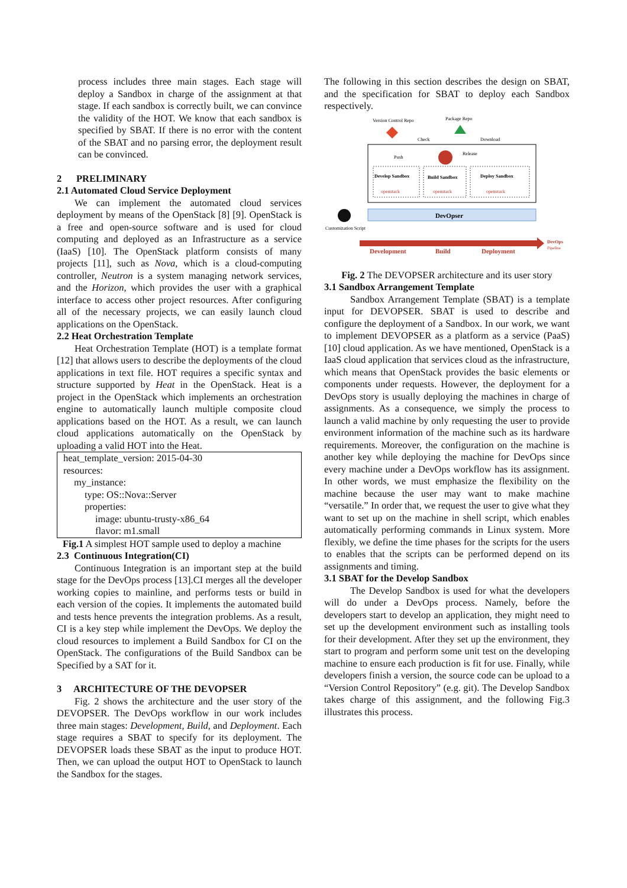process includes three main stages. Each stage will deploy a Sandbox in charge of the assignment at that stage. If each sandbox is correctly built, we can convince the validity of the HOT. We know that each sandbox is specified by SBAT. If there is no error with the content of the SBAT and no parsing error, the deployment result can be convinced.
2 PRELIMINARY
2.1 Automated Cloud Service Deployment
We can implement the automated cloud services deployment by means of the OpenStack [8] [9]. OpenStack is a free and open-source software and is used for cloud computing and deployed as an Infrastructure as a service (IaaS) [10]. The OpenStack platform consists of many projects [11], such as Nova, which is a cloud-computing controller, Neutron is a system managing network services, and the Horizon, which provides the user with a graphical interface to access other project resources. After configuring all of the necessary projects, we can easily launch cloud applications on the OpenStack.
2.2 Heat Orchestration Template
Heat Orchestration Template (HOT) is a template format [12] that allows users to describe the deployments of the cloud applications in text file. HOT requires a specific syntax and structure supported by Heat in the OpenStack. Heat is a project in the OpenStack which implements an orchestration engine to automatically launch multiple composite cloud applications based on the HOT. As a result, we can launch cloud applications automatically on the OpenStack by uploading a valid HOT into the Heat.
heat_template_version: 2015-04-30
resources:
my_instance:
type: OS::Nova::Server
properties:
image: ubuntu-trusty-x86_64
flavor: m1.small
Fig.1 A simplest HOT sample used to deploy a machine
2.3 Continuous Integration(CI)
Continuous Integration is an important step at the build stage for the DevOps process [13].CI merges all the developer working copies to mainline, and performs tests or build in each version of the copies. It implements the automated build and tests hence prevents the integration problems. As a result, CI is a key step while implement the DevOps. We deploy the cloud resources to implement a Build Sandbox for CI on the OpenStack. The configurations of the Build Sandbox can be Specified by a SAT for it.
3 ARCHITECTURE OF THE DEVOPSER
Fig. 2 shows the architecture and the user story of the DEVOPSER. The DevOps workflow in our work includes three main stages: Development, Build, and Deployment. Each stage requires a SBAT to specify for its deployment. The DEVOPSER loads these SBAT as the input to produce HOT. Then, we can upload the output HOT to OpenStack to launch the Sandbox for the stages.
The following in this section describes the design on SBAT, and the specification for SBAT to deploy each Sandbox respectively.
Version Control Repo
Package Repo
Check
Download
Push
Release
Develop Sandbox
Build Sandbox
Deploy Sandbox
openstack
openstack
openstack
DevOpser
Customization Script
Development
Build
Deployment
DevOps
Pipeline
Fig. 2 The DEVOPSER architecture and its user story
3.1 Sandbox Arrangement Template
Sandbox Arrangement Template (SBAT) is a template input for DEVOPSER. SBAT is used to describe and configure the deployment of a Sandbox. In our work, we want to implement DEVOPSER as a platform as a service (PaaS) [10] cloud application. As we have mentioned, OpenStack is a IaaS cloud application that services cloud as the infrastructure, which means that OpenStack provides the basic elements or components under requests. However, the deployment for a DevOps story is usually deploying the machines in charge of assignments. As a consequence, we simply the process to launch a valid machine by only requesting the user to provide environment information of the machine such as its hardware requirements. Moreover, the configuration on the machine is another key while deploying the machine for DevOps since every machine under a DevOps workflow has its assignment. In other words, we must emphasize the flexibility on the machine because the user may want to make machine “versatile.” In order that, we request the user to give what they want to set up on the machine in shell script, which enables automatically performing commands in Linux system. More flexibly, we define the time phases for the scripts for the users to enables that the scripts can be performed depend on its assignments and timing.
3.1 SBAT for the Develop Sandbox
The Develop Sandbox is used for what the developers will do under a DevOps process. Namely, before the developers start to develop an application, they might need to set up the development environment such as installing tools for their development. After they set up the environment, they start to program and perform some unit test on the developing machine to ensure each production is fit for use. Finally, while developers finish a version, the source code can be upload to a “Version Control Repository” (e.g. git). The Develop Sandbox takes charge of this assignment, and the following Fig.3 illustrates this process.